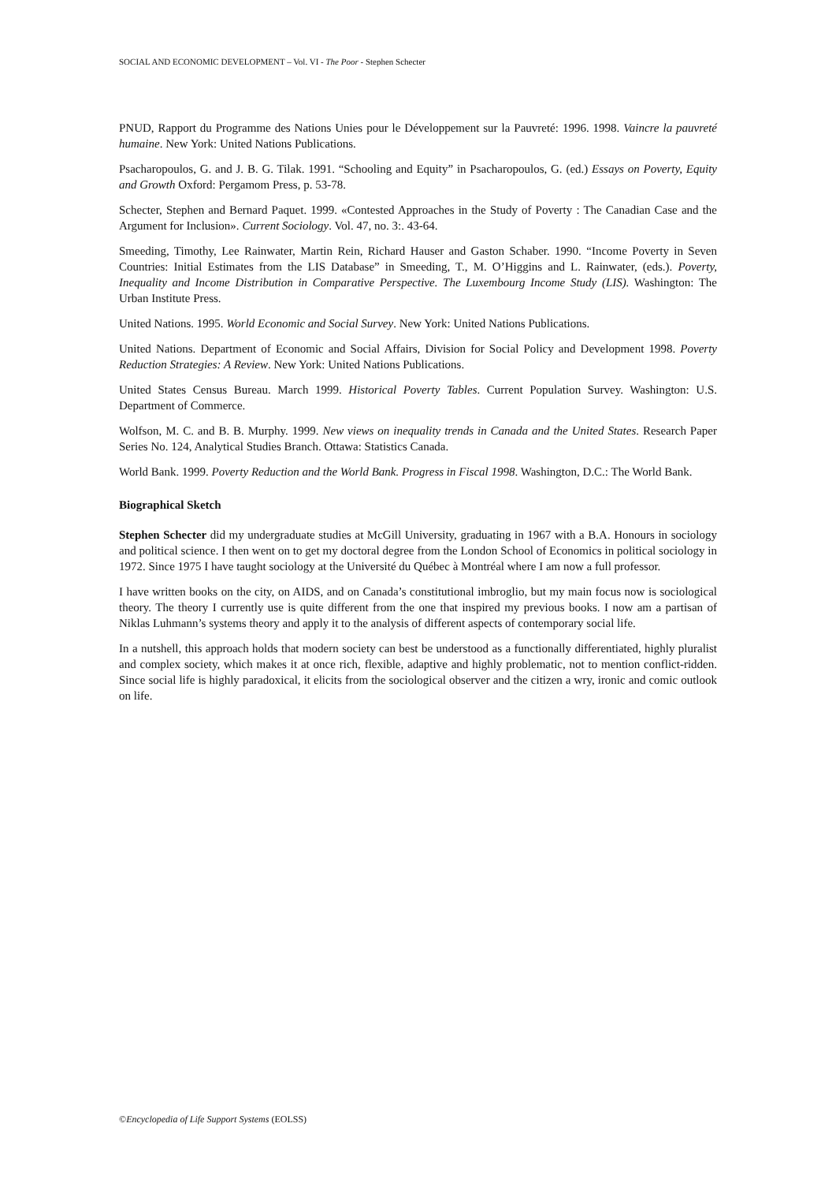SOCIAL AND ECONOMIC DEVELOPMENT – Vol. VI - The Poor - Stephen Schecter
PNUD, Rapport du Programme des Nations Unies pour le Développement sur la Pauvreté: 1996. 1998. Vaincre la pauvreté humaine. New York: United Nations Publications.
Psacharopoulos, G. and J. B. G. Tilak. 1991. “Schooling and Equity” in Psacharopoulos, G. (ed.) Essays on Poverty, Equity and Growth Oxford: Pergamom Press, p. 53-78.
Schecter, Stephen and Bernard Paquet. 1999. «Contested Approaches in the Study of Poverty : The Canadian Case and the Argument for Inclusion». Current Sociology. Vol. 47, no. 3:. 43-64.
Smeeding, Timothy, Lee Rainwater, Martin Rein, Richard Hauser and Gaston Schaber. 1990. “Income Poverty in Seven Countries: Initial Estimates from the LIS Database” in Smeeding, T., M. O’Higgins and L. Rainwater, (eds.). Poverty, Inequality and Income Distribution in Comparative Perspective. The Luxembourg Income Study (LIS). Washington: The Urban Institute Press.
United Nations. 1995. World Economic and Social Survey. New York: United Nations Publications.
United Nations. Department of Economic and Social Affairs, Division for Social Policy and Development 1998. Poverty Reduction Strategies: A Review. New York: United Nations Publications.
United States Census Bureau. March 1999. Historical Poverty Tables. Current Population Survey. Washington: U.S. Department of Commerce.
Wolfson, M. C. and B. B. Murphy. 1999. New views on inequality trends in Canada and the United States. Research Paper Series No. 124, Analytical Studies Branch. Ottawa: Statistics Canada.
World Bank. 1999. Poverty Reduction and the World Bank. Progress in Fiscal 1998. Washington, D.C.: The World Bank.
Biographical Sketch
Stephen Schecter did my undergraduate studies at McGill University, graduating in 1967 with a B.A. Honours in sociology and political science. I then went on to get my doctoral degree from the London School of Economics in political sociology in 1972. Since 1975 I have taught sociology at the Université du Québec à Montréal where I am now a full professor.
I have written books on the city, on AIDS, and on Canada’s constitutional imbroglio, but my main focus now is sociological theory. The theory I currently use is quite different from the one that inspired my previous books. I now am a partisan of Niklas Luhmann’s systems theory and apply it to the analysis of different aspects of contemporary social life.
In a nutshell, this approach holds that modern society can best be understood as a functionally differentiated, highly pluralist and complex society, which makes it at once rich, flexible, adaptive and highly problematic, not to mention conflict-ridden. Since social life is highly paradoxical, it elicits from the sociological observer and the citizen a wry, ironic and comic outlook on life.
©Encyclopedia of Life Support Systems (EOLSS)